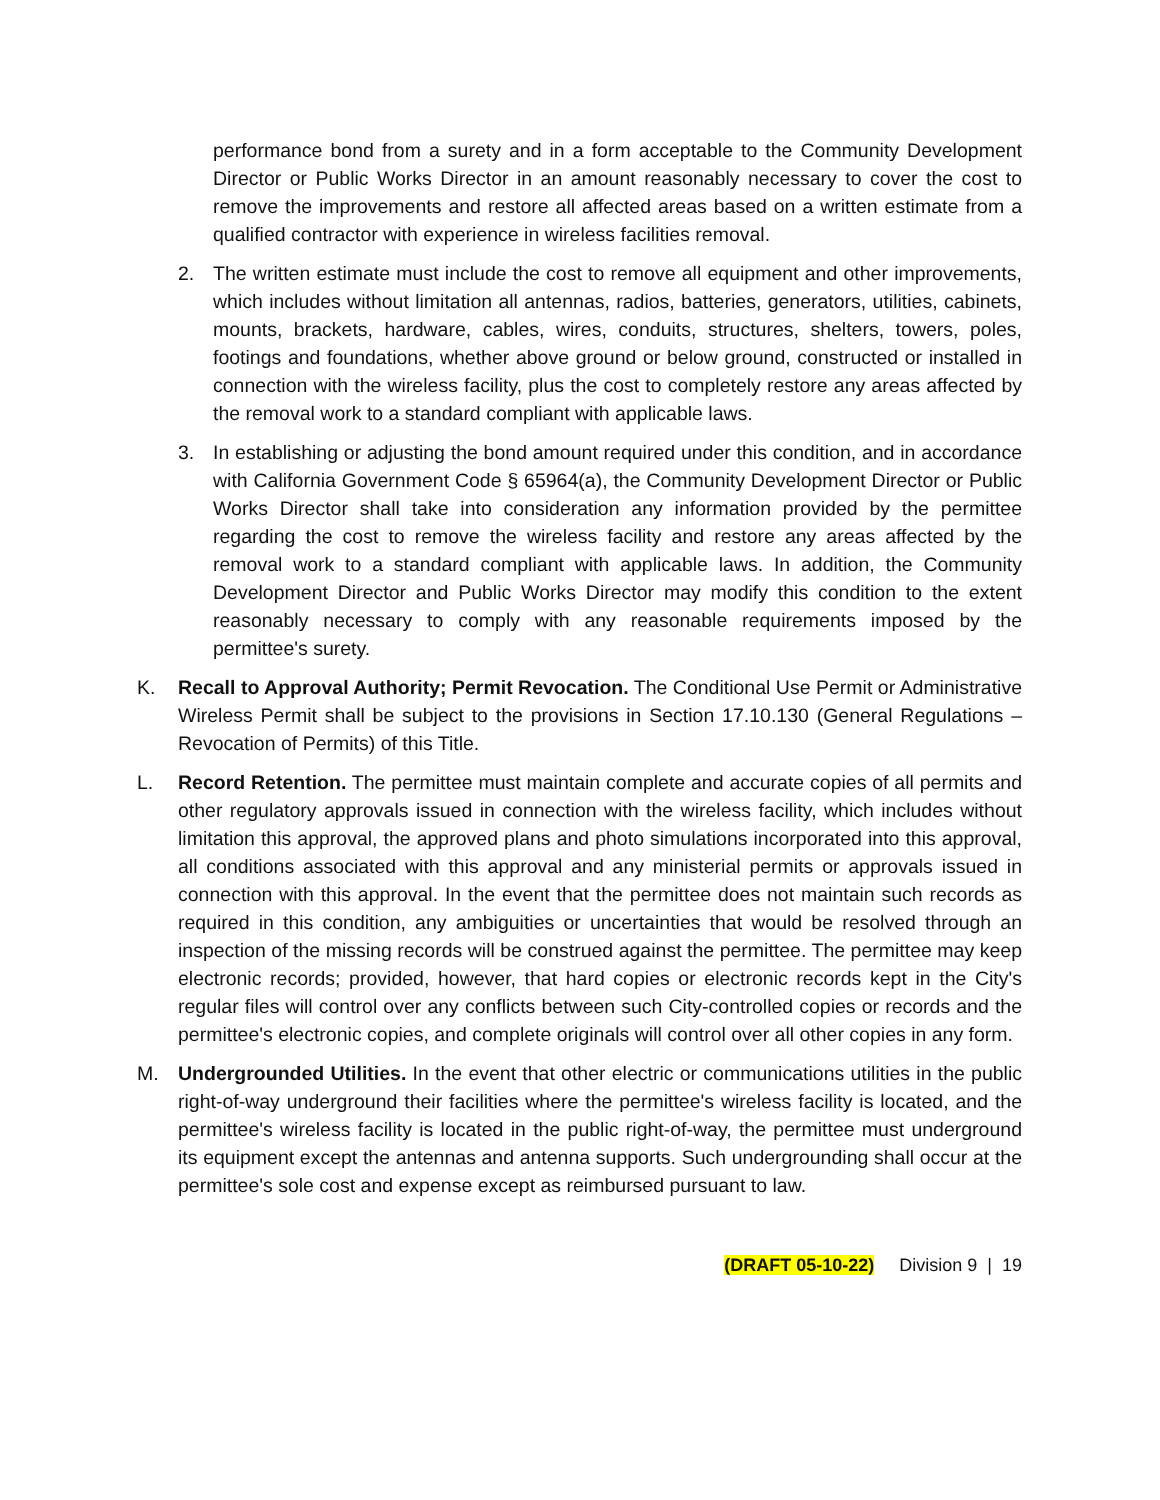performance bond from a surety and in a form acceptable to the Community Development Director or Public Works Director in an amount reasonably necessary to cover the cost to remove the improvements and restore all affected areas based on a written estimate from a qualified contractor with experience in wireless facilities removal.
2. The written estimate must include the cost to remove all equipment and other improvements, which includes without limitation all antennas, radios, batteries, generators, utilities, cabinets, mounts, brackets, hardware, cables, wires, conduits, structures, shelters, towers, poles, footings and foundations, whether above ground or below ground, constructed or installed in connection with the wireless facility, plus the cost to completely restore any areas affected by the removal work to a standard compliant with applicable laws.
3. In establishing or adjusting the bond amount required under this condition, and in accordance with California Government Code § 65964(a), the Community Development Director or Public Works Director shall take into consideration any information provided by the permittee regarding the cost to remove the wireless facility and restore any areas affected by the removal work to a standard compliant with applicable laws. In addition, the Community Development Director and Public Works Director may modify this condition to the extent reasonably necessary to comply with any reasonable requirements imposed by the permittee's surety.
K. Recall to Approval Authority; Permit Revocation. The Conditional Use Permit or Administrative Wireless Permit shall be subject to the provisions in Section 17.10.130 (General Regulations – Revocation of Permits) of this Title.
L. Record Retention. The permittee must maintain complete and accurate copies of all permits and other regulatory approvals issued in connection with the wireless facility, which includes without limitation this approval, the approved plans and photo simulations incorporated into this approval, all conditions associated with this approval and any ministerial permits or approvals issued in connection with this approval. In the event that the permittee does not maintain such records as required in this condition, any ambiguities or uncertainties that would be resolved through an inspection of the missing records will be construed against the permittee. The permittee may keep electronic records; provided, however, that hard copies or electronic records kept in the City's regular files will control over any conflicts between such City-controlled copies or records and the permittee's electronic copies, and complete originals will control over all other copies in any form.
M. Undergrounded Utilities. In the event that other electric or communications utilities in the public right-of-way underground their facilities where the permittee's wireless facility is located, and the permittee's wireless facility is located in the public right-of-way, the permittee must underground its equipment except the antennas and antenna supports. Such undergrounding shall occur at the permittee's sole cost and expense except as reimbursed pursuant to law.
(DRAFT 05-10-22) Division 9 | 19